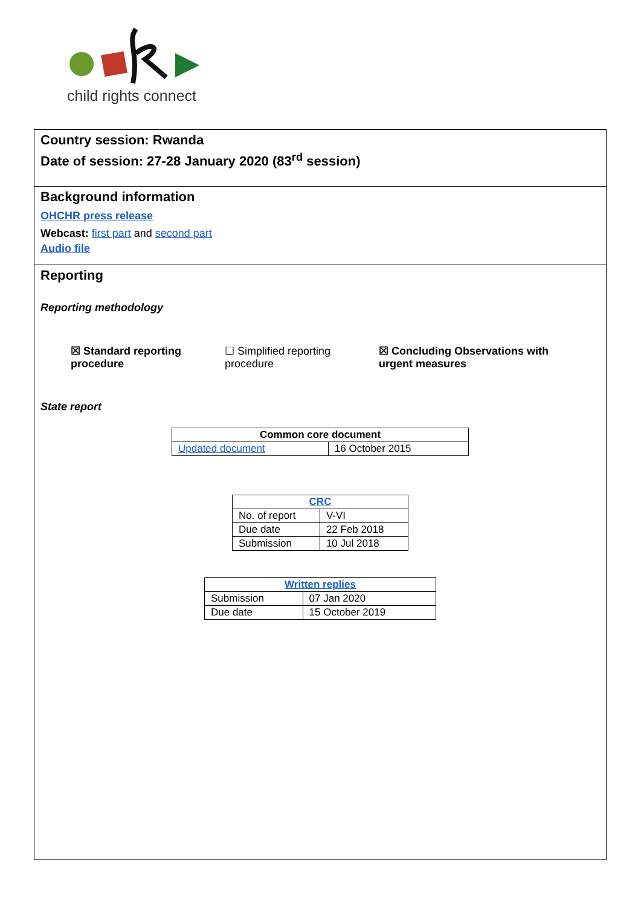child rights connect
Country session: Rwanda
Date of session: 27-28 January 2020 (83<sup>rd</sup> session)
Background information
OHCHR press release
Webcast: first part and second part
Audio file
Reporting
Reporting methodology
☒ Standard reporting procedure
☐ Simplified reporting procedure
☒ Concluding Observations with urgent measures
State report
| Common core document | |
| --- | --- |
| Updated document | 16 October 2015 |
| CRC | |
| --- | --- |
| No. of report | V-VI |
| Due date | 22 Feb 2018 |
| Submission | 10 Jul 2018 |
| Written replies | |
| --- | --- |
| Submission | 07 Jan 2020 |
| Due date | 15 October 2019 |